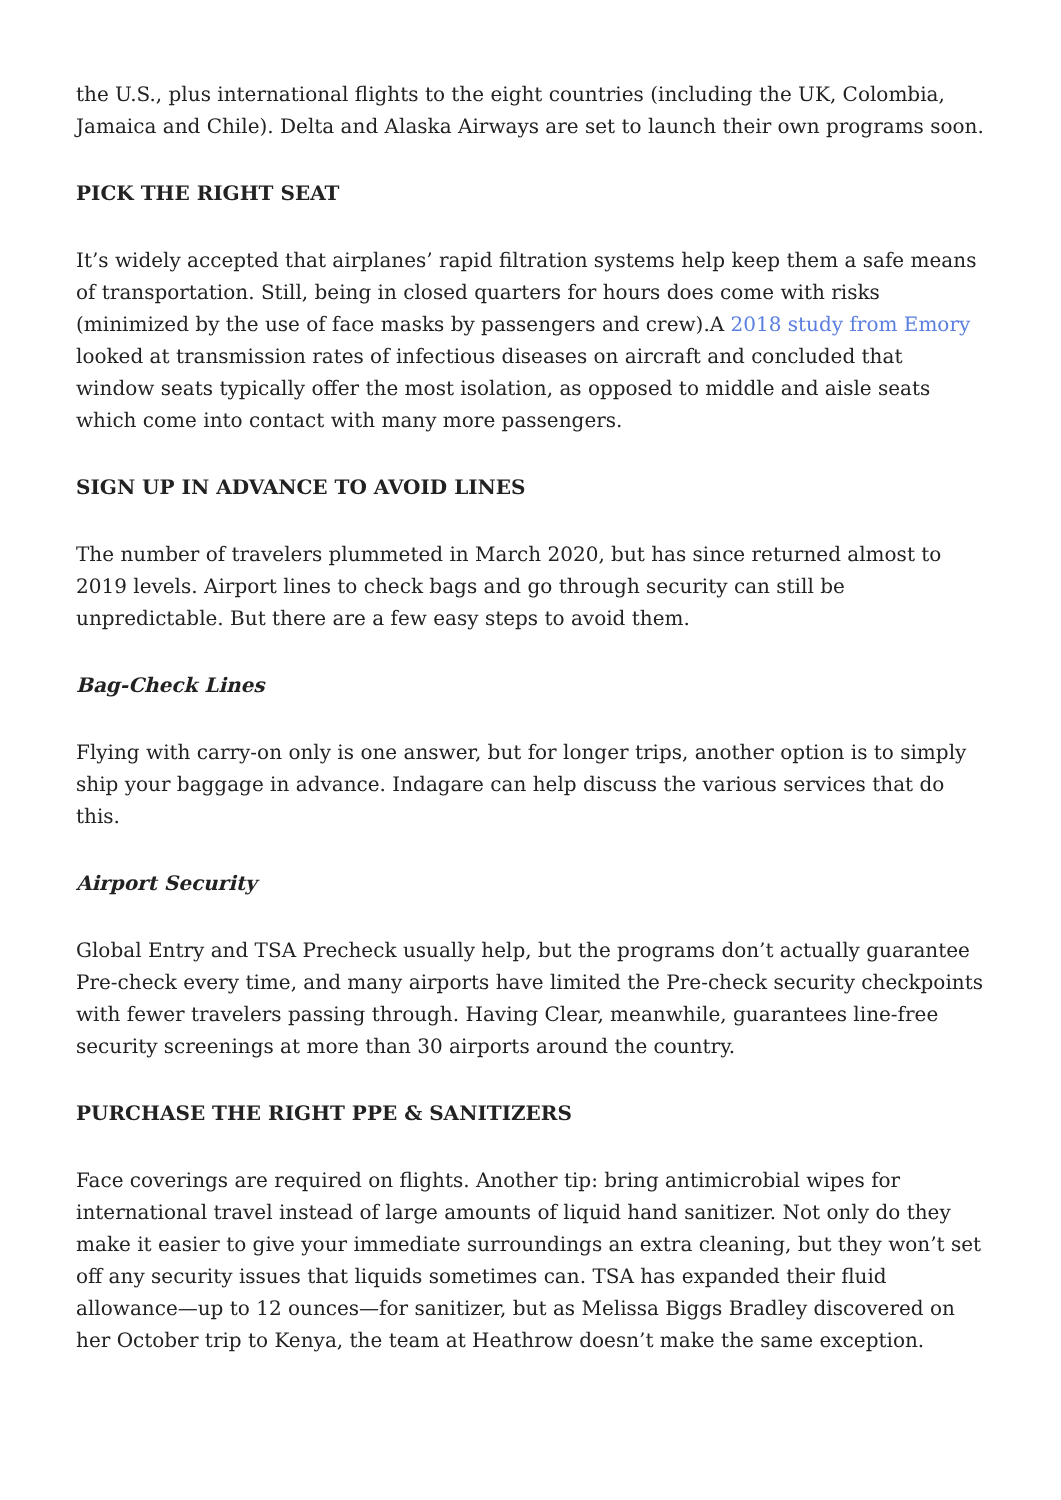the U.S., plus international flights to the eight countries (including the UK, Colombia, Jamaica and Chile). Delta and Alaska Airways are set to launch their own programs soon.
PICK THE RIGHT SEAT
It’s widely accepted that airplanes’ rapid filtration systems help keep them a safe means of transportation. Still, being in closed quarters for hours does come with risks (minimized by the use of face masks by passengers and crew).A 2018 study from Emory looked at transmission rates of infectious diseases on aircraft and concluded that window seats typically offer the most isolation, as opposed to middle and aisle seats which come into contact with many more passengers.
SIGN UP IN ADVANCE TO AVOID LINES
The number of travelers plummeted in March 2020, but has since returned almost to 2019 levels. Airport lines to check bags and go through security can still be unpredictable. But there are a few easy steps to avoid them.
Bag-Check Lines
Flying with carry-on only is one answer, but for longer trips, another option is to simply ship your baggage in advance. Indagare can help discuss the various services that do this.
Airport Security
Global Entry and TSA Precheck usually help, but the programs don’t actually guarantee Pre-check every time, and many airports have limited the Pre-check security checkpoints with fewer travelers passing through. Having Clear, meanwhile, guarantees line-free security screenings at more than 30 airports around the country.
PURCHASE THE RIGHT PPE & SANITIZERS
Face coverings are required on flights. Another tip: bring antimicrobial wipes for international travel instead of large amounts of liquid hand sanitizer. Not only do they make it easier to give your immediate surroundings an extra cleaning, but they won’t set off any security issues that liquids sometimes can. TSA has expanded their fluid allowance—up to 12 ounces—for sanitizer, but as Melissa Biggs Bradley discovered on her October trip to Kenya, the team at Heathrow doesn’t make the same exception.